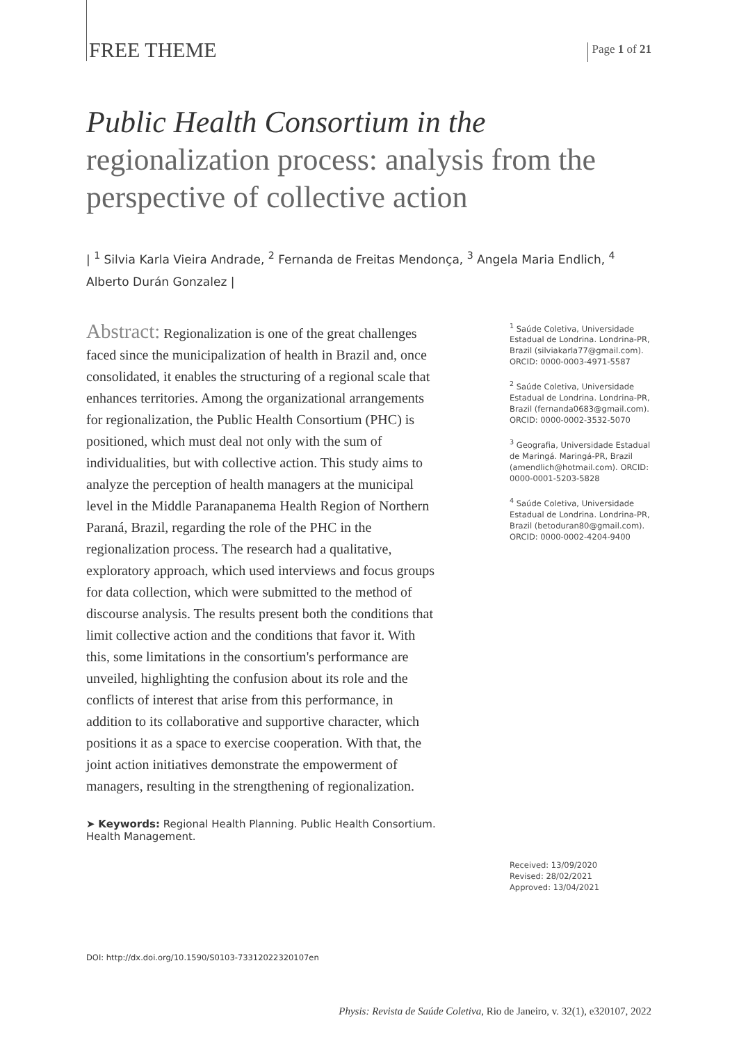FREE THEME
Page 1 of 21
Public Health Consortium in the
regionalization process: analysis from the perspective of collective action
| <sup>1</sup> Silvia Karla Vieira Andrade, <sup>2</sup> Fernanda de Freitas Mendonça, <sup>3</sup> Angela Maria Endlich, <sup>4</sup> Alberto Durán Gonzalez |
Abstract: Regionalization is one of the great challenges faced since the municipalization of health in Brazil and, once consolidated, it enables the structuring of a regional scale that enhances territories. Among the organizational arrangements for regionalization, the Public Health Consortium (PHC) is positioned, which must deal not only with the sum of individualities, but with collective action. This study aims to analyze the perception of health managers at the municipal level in the Middle Paranapanema Health Region of Northern Paraná, Brazil, regarding the role of the PHC in the regionalization process. The research had a qualitative, exploratory approach, which used interviews and focus groups for data collection, which were submitted to the method of discourse analysis. The results present both the conditions that limit collective action and the conditions that favor it. With this, some limitations in the consortium's performance are unveiled, highlighting the confusion about its role and the conflicts of interest that arise from this performance, in addition to its collaborative and supportive character, which positions it as a space to exercise cooperation. With that, the joint action initiatives demonstrate the empowerment of managers, resulting in the strengthening of regionalization.
➤ Keywords: Regional Health Planning. Public Health Consortium. Health Management.
<sup>1</sup> Saúde Coletiva, Universidade Estadual de Londrina. Londrina-PR, Brazil (silviakarla77@gmail.com). ORCID: 0000-0003-4971-5587
<sup>2</sup> Saúde Coletiva, Universidade Estadual de Londrina. Londrina-PR, Brazil (fernanda0683@gmail.com). ORCID: 0000-0002-3532-5070
<sup>3</sup> Geografia, Universidade Estadual de Maringá. Maringá-PR, Brazil (amendlich@hotmail.com). ORCID: 0000-0001-5203-5828
<sup>4</sup> Saúde Coletiva, Universidade Estadual de Londrina. Londrina-PR, Brazil (betoduran80@gmail.com). ORCID: 0000-0002-4204-9400
Received: 13/09/2020
Revised: 28/02/2021
Approved: 13/04/2021
DOI: http://dx.doi.org/10.1590/S0103-73312022320107en
Physis: Revista de Saúde Coletiva, Rio de Janeiro, v. 32(1), e320107, 2022